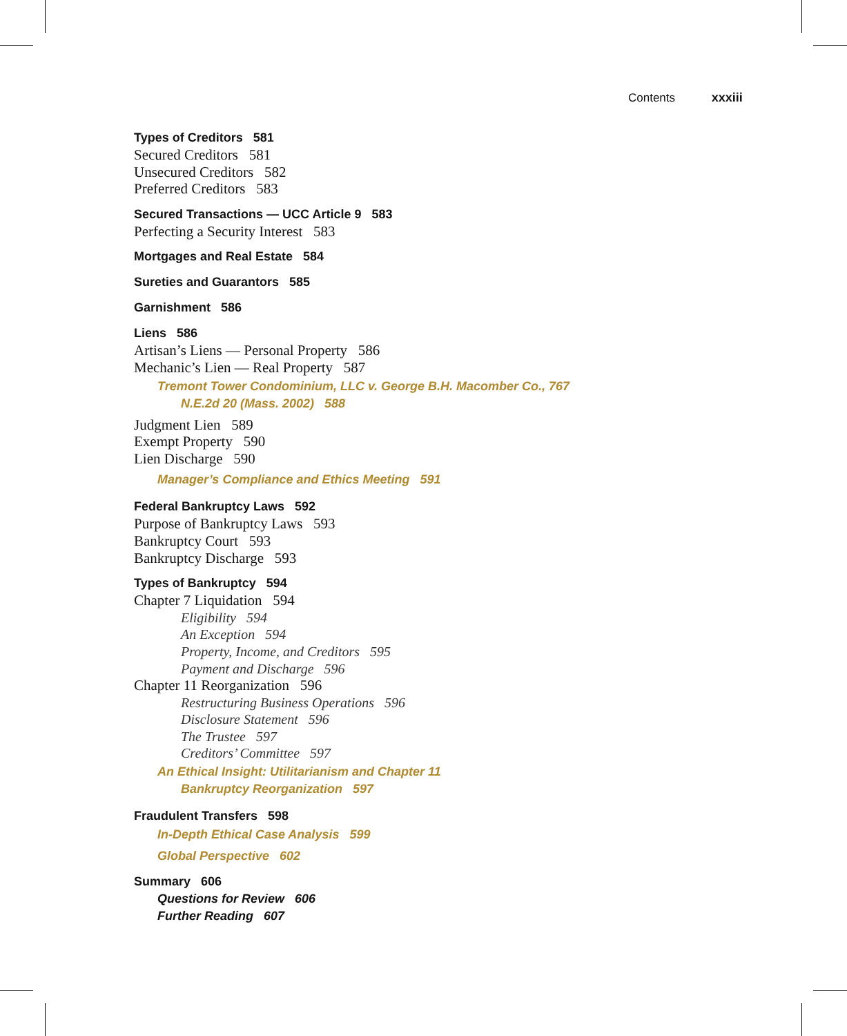Contents xxxiii
Types of Creditors 581
Secured Creditors 581
Unsecured Creditors 582
Preferred Creditors 583
Secured Transactions — UCC Article 9 583
Perfecting a Security Interest 583
Mortgages and Real Estate 584
Sureties and Guarantors 585
Garnishment 586
Liens 586
Artisan’s Liens — Personal Property 586
Mechanic’s Lien — Real Property 587
Tremont Tower Condominium, LLC v. George B.H. Macomber Co., 767
N.E.2d 20 (Mass. 2002) 588
Judgment Lien 589
Exempt Property 590
Lien Discharge 590
Manager’s Compliance and Ethics Meeting 591
Federal Bankruptcy Laws 592
Purpose of Bankruptcy Laws 593
Bankruptcy Court 593
Bankruptcy Discharge 593
Types of Bankruptcy 594
Chapter 7 Liquidation 594
Eligibility 594
An Exception 594
Property, Income, and Creditors 595
Payment and Discharge 596
Chapter 11 Reorganization 596
Restructuring Business Operations 596
Disclosure Statement 596
The Trustee 597
Creditors’ Committee 597
An Ethical Insight: Utilitarianism and Chapter 11
Bankruptcy Reorganization 597
Fraudulent Transfers 598
In-Depth Ethical Case Analysis 599
Global Perspective 602
Summary 606
Questions for Review 606
Further Reading 607